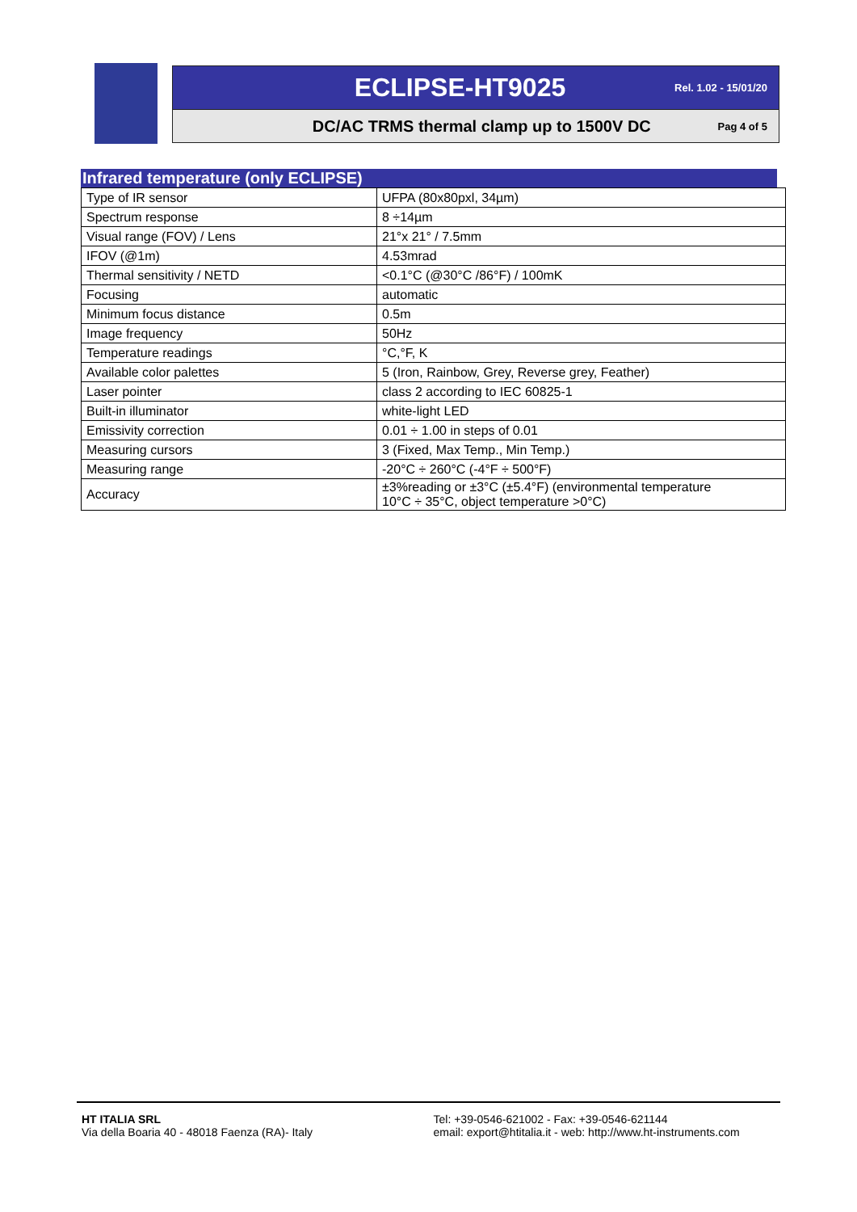ECLIPSE-HT9025 Rel. 1.02 - 15/01/20
DC/AC TRMS thermal clamp up to 1500V DC Pag 4 of 5
Infrared temperature (only ECLIPSE)
| Type of IR sensor | UFPA (80x80pxl, 34µm) |
| Spectrum response | 8 ÷14µm |
| Visual range (FOV) / Lens | 21°x 21° / 7.5mm |
| IFOV (@1m) | 4.53mrad |
| Thermal sensitivity / NETD | <0.1°C (@30°C /86°F) / 100mK |
| Focusing | automatic |
| Minimum focus distance | 0.5m |
| Image frequency | 50Hz |
| Temperature readings | °C,°F, K |
| Available color palettes | 5 (Iron, Rainbow, Grey, Reverse grey, Feather) |
| Laser pointer | class 2 according to IEC 60825-1 |
| Built-in illuminator | white-light LED |
| Emissivity correction | 0.01 ÷ 1.00 in steps of 0.01 |
| Measuring cursors | 3 (Fixed, Max Temp., Min Temp.) |
| Measuring range | -20°C ÷ 260°C (-4°F ÷ 500°F) |
| Accuracy | ±3%reading or ±3°C (±5.4°F) (environmental temperature 10°C ÷ 35°C, object temperature >0°C) |
HT ITALIA SRL
Via della Boaria 40 - 48018 Faenza (RA)- Italy
Tel: +39-0546-621002 - Fax: +39-0546-621144
email: export@htitalia.it - web: http://www.ht-instruments.com